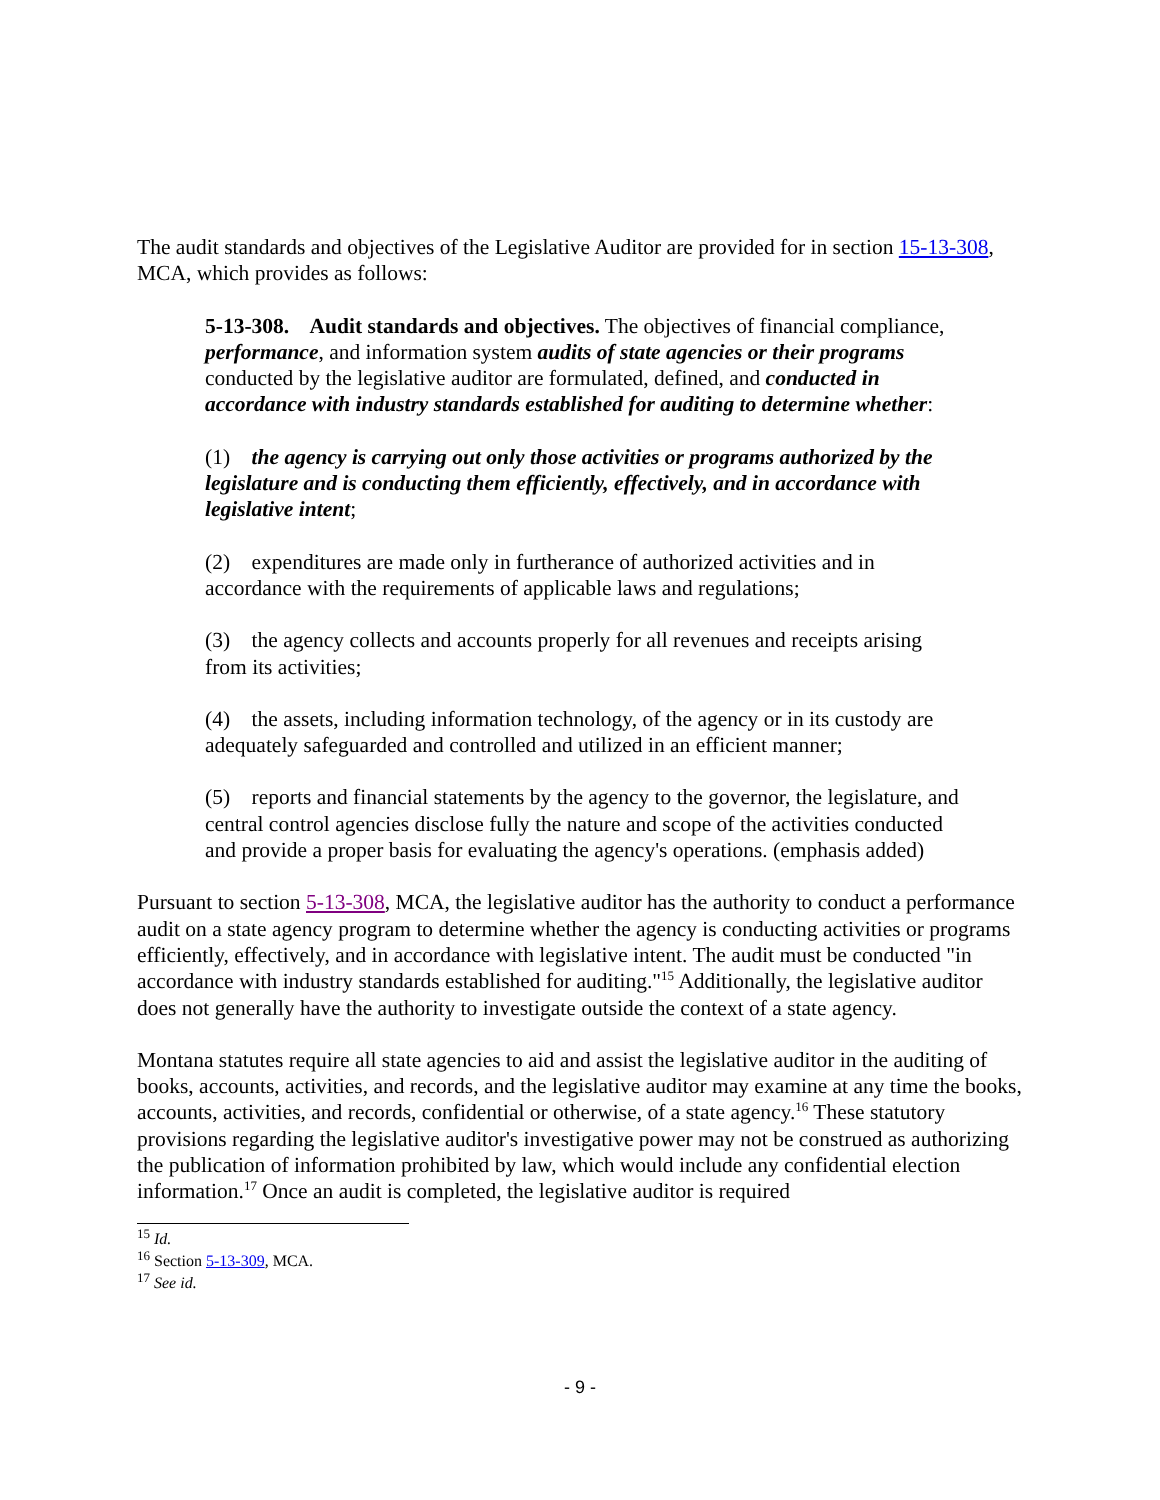The audit standards and objectives of the Legislative Auditor are provided for in section 15-13-308, MCA, which provides as follows:
5-13-308. Audit standards and objectives. The objectives of financial compliance, performance, and information system audits of state agencies or their programs conducted by the legislative auditor are formulated, defined, and conducted in accordance with industry standards established for auditing to determine whether:
(1) the agency is carrying out only those activities or programs authorized by the legislature and is conducting them efficiently, effectively, and in accordance with legislative intent;
(2) expenditures are made only in furtherance of authorized activities and in accordance with the requirements of applicable laws and regulations;
(3) the agency collects and accounts properly for all revenues and receipts arising from its activities;
(4) the assets, including information technology, of the agency or in its custody are adequately safeguarded and controlled and utilized in an efficient manner;
(5) reports and financial statements by the agency to the governor, the legislature, and central control agencies disclose fully the nature and scope of the activities conducted and provide a proper basis for evaluating the agency's operations. (emphasis added)
Pursuant to section 5-13-308, MCA, the legislative auditor has the authority to conduct a performance audit on a state agency program to determine whether the agency is conducting activities or programs efficiently, effectively, and in accordance with legislative intent. The audit must be conducted "in accordance with industry standards established for auditing."<sup>15</sup> Additionally, the legislative auditor does not generally have the authority to investigate outside the context of a state agency.
Montana statutes require all state agencies to aid and assist the legislative auditor in the auditing of books, accounts, activities, and records, and the legislative auditor may examine at any time the books, accounts, activities, and records, confidential or otherwise, of a state agency.<sup>16</sup> These statutory provisions regarding the legislative auditor's investigative power may not be construed as authorizing the publication of information prohibited by law, which would include any confidential election information.<sup>17</sup> Once an audit is completed, the legislative auditor is required
<sup>15</sup> Id.
<sup>16</sup> Section 5-13-309, MCA.
<sup>17</sup> See id.
- 9 -